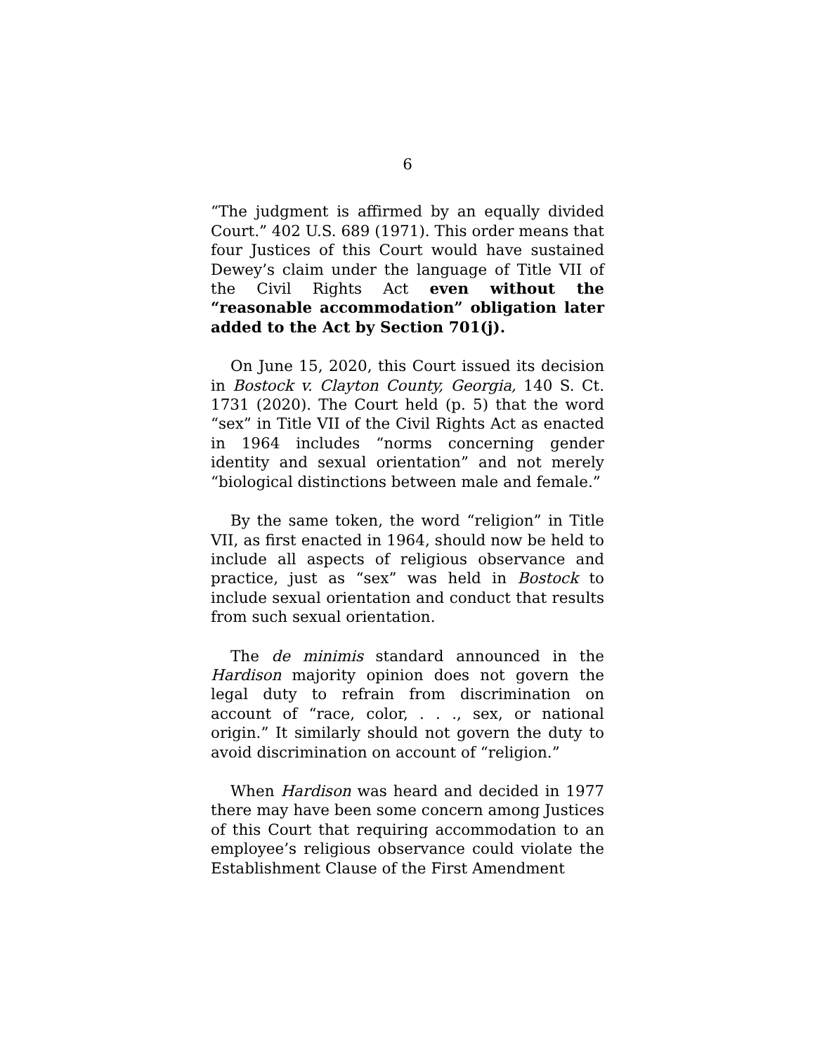6
“The judgment is affirmed by an equally divided Court.” 402 U.S. 689 (1971). This order means that four Justices of this Court would have sustained Dewey’s claim under the language of Title VII of the Civil Rights Act even without the “reasonable accommodation” obligation later added to the Act by Section 701(j).
On June 15, 2020, this Court issued its decision in Bostock v. Clayton County, Georgia, 140 S. Ct. 1731 (2020). The Court held (p. 5) that the word “sex” in Title VII of the Civil Rights Act as enacted in 1964 includes “norms concerning gender identity and sexual orientation” and not merely “biological distinctions between male and female.”
By the same token, the word “religion” in Title VII, as first enacted in 1964, should now be held to include all aspects of religious observance and practice, just as “sex” was held in Bostock to include sexual orientation and conduct that results from such sexual orientation.
The de minimis standard announced in the Hardison majority opinion does not govern the legal duty to refrain from discrimination on account of “race, color, . . ., sex, or national origin.” It similarly should not govern the duty to avoid discrimination on account of “religion.”
When Hardison was heard and decided in 1977 there may have been some concern among Justices of this Court that requiring accommodation to an employee’s religious observance could violate the Establishment Clause of the First Amendment